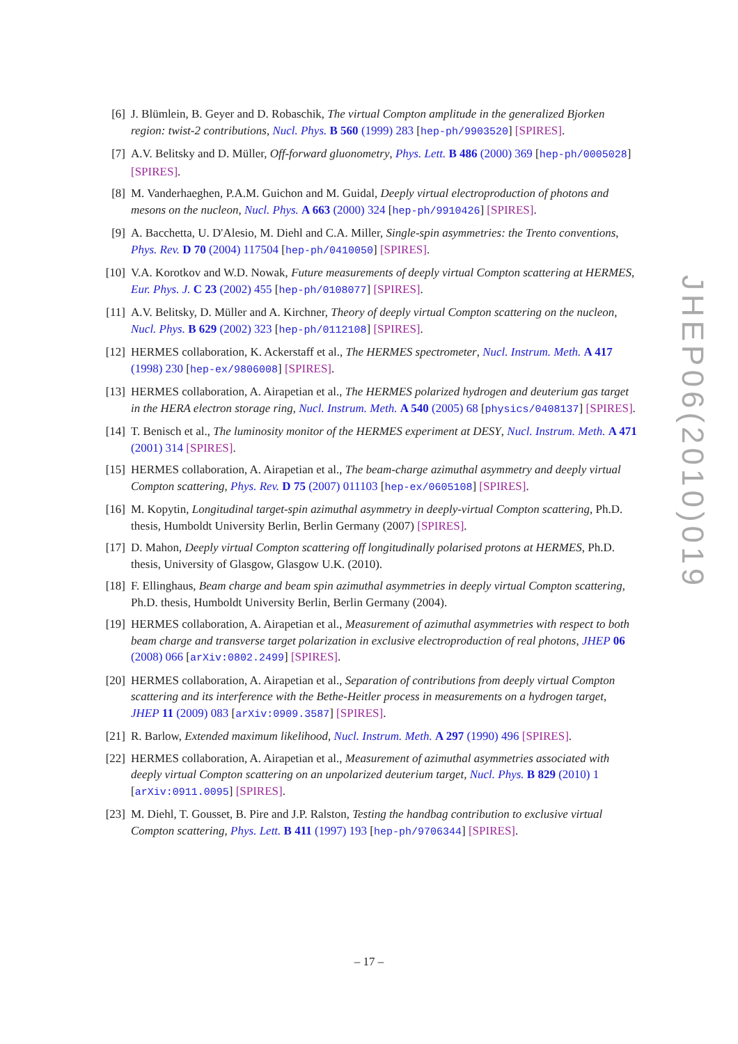[6] J. Blümlein, B. Geyer and D. Robaschik, The virtual Compton amplitude in the generalized Bjorken region: twist-2 contributions, Nucl. Phys. B 560 (1999) 283 [hep-ph/9903520] [SPIRES].
[7] A.V. Belitsky and D. Müller, Off-forward gluonometry, Phys. Lett. B 486 (2000) 369 [hep-ph/0005028] [SPIRES].
[8] M. Vanderhaeghen, P.A.M. Guichon and M. Guidal, Deeply virtual electroproduction of photons and mesons on the nucleon, Nucl. Phys. A 663 (2000) 324 [hep-ph/9910426] [SPIRES].
[9] A. Bacchetta, U. D'Alesio, M. Diehl and C.A. Miller, Single-spin asymmetries: the Trento conventions, Phys. Rev. D 70 (2004) 117504 [hep-ph/0410050] [SPIRES].
[10]
V.A. Korotkov and W.D. Nowak, Future measurements of deeply virtual Compton scattering at HERMES, Eur. Phys. J. C 23 (2002) 455 [hep-ph/0108077] [SPIRES].
[11]
A.V. Belitsky, D. Müller and A. Kirchner, Theory of deeply virtual Compton scattering on the nucleon, Nucl. Phys. B 629 (2002) 323 [hep-ph/0112108] [SPIRES].
[12]
HERMES collaboration, K. Ackerstaff et al., The HERMES spectrometer, Nucl. Instrum. Meth. A 417 (1998) 230 [hep-ex/9806008] [SPIRES].
[13]
HERMES collaboration, A. Airapetian et al., The HERMES polarized hydrogen and deuterium gas target in the HERA electron storage ring, Nucl. Instrum. Meth. A 540 (2005) 68 [physics/0408137] [SPIRES].
[14]
T. Benisch et al., The luminosity monitor of the HERMES experiment at DESY, Nucl. Instrum. Meth. A 471 (2001) 314 [SPIRES].
[15]
HERMES collaboration, A. Airapetian et al., The beam-charge azimuthal asymmetry and deeply virtual Compton scattering, Phys. Rev. D 75 (2007) 011103 [hep-ex/0605108] [SPIRES].
[16]
M. Kopytin, Longitudinal target-spin azimuthal asymmetry in deeply-virtual Compton scattering, Ph.D. thesis, Humboldt University Berlin, Berlin Germany (2007) [SPIRES].
[17]
D. Mahon, Deeply virtual Compton scattering off longitudinally polarised protons at HERMES, Ph.D. thesis, University of Glasgow, Glasgow U.K. (2010).
[18]
F. Ellinghaus, Beam charge and beam spin azimuthal asymmetries in deeply virtual Compton scattering, Ph.D. thesis, Humboldt University Berlin, Berlin Germany (2004).
[19]
HERMES collaboration, A. Airapetian et al., Measurement of azimuthal asymmetries with respect to both beam charge and transverse target polarization in exclusive electroproduction of real photons, JHEP 06 (2008) 066 [arXiv:0802.2499] [SPIRES].
[20]
HERMES collaboration, A. Airapetian et al., Separation of contributions from deeply virtual Compton scattering and its interference with the Bethe-Heitler process in measurements on a hydrogen target, JHEP 11 (2009) 083 [arXiv:0909.3587] [SPIRES].
[21]
R. Barlow, Extended maximum likelihood, Nucl. Instrum. Meth. A 297 (1990) 496 [SPIRES].
[22]
HERMES collaboration, A. Airapetian et al., Measurement of azimuthal asymmetries associated with deeply virtual Compton scattering on an unpolarized deuterium target, Nucl. Phys. B 829 (2010) 1 [arXiv:0911.0095] [SPIRES].
[23]
M. Diehl, T. Gousset, B. Pire and J.P. Ralston, Testing the handbag contribution to exclusive virtual Compton scattering, Phys. Lett. B 411 (1997) 193 [hep-ph/9706344] [SPIRES].
JHEP06(2010)019
– 17 –